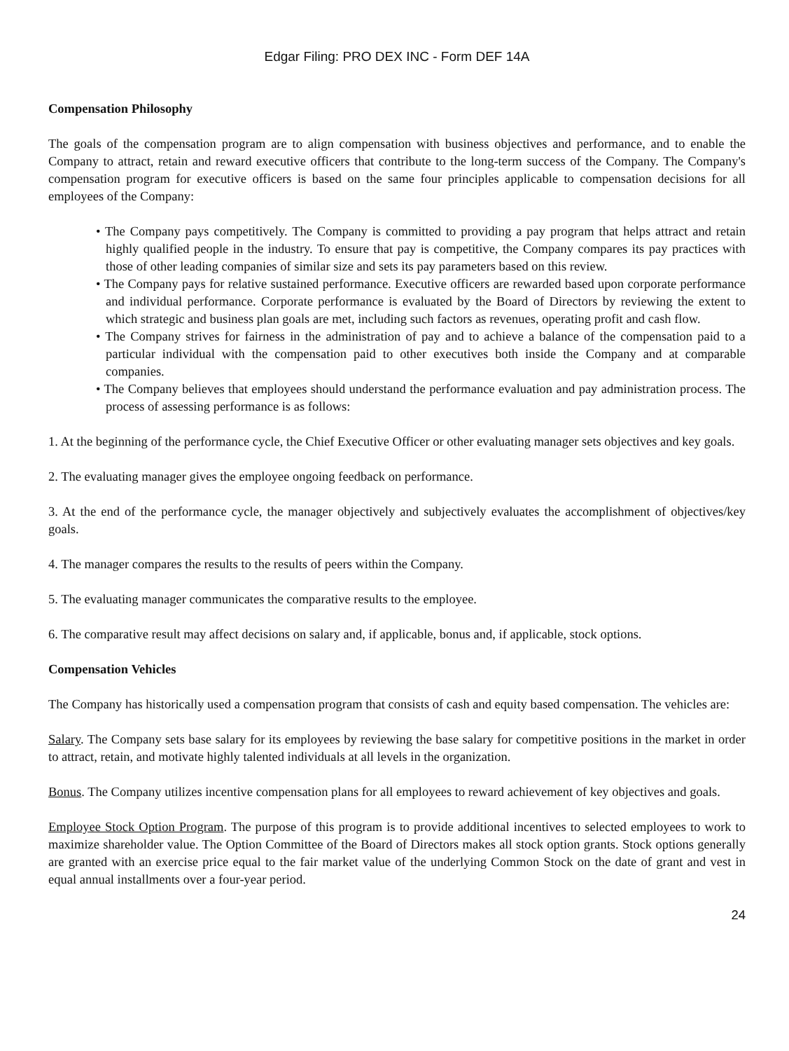Edgar Filing: PRO DEX INC - Form DEF 14A
Compensation Philosophy
The goals of the compensation program are to align compensation with business objectives and performance, and to enable the Company to attract, retain and reward executive officers that contribute to the long-term success of the Company. The Company's compensation program for executive officers is based on the same four principles applicable to compensation decisions for all employees of the Company:
• The Company pays competitively. The Company is committed to providing a pay program that helps attract and retain highly qualified people in the industry. To ensure that pay is competitive, the Company compares its pay practices with those of other leading companies of similar size and sets its pay parameters based on this review.
• The Company pays for relative sustained performance. Executive officers are rewarded based upon corporate performance and individual performance. Corporate performance is evaluated by the Board of Directors by reviewing the extent to which strategic and business plan goals are met, including such factors as revenues, operating profit and cash flow.
• The Company strives for fairness in the administration of pay and to achieve a balance of the compensation paid to a particular individual with the compensation paid to other executives both inside the Company and at comparable companies.
• The Company believes that employees should understand the performance evaluation and pay administration process. The process of assessing performance is as follows:
1. At the beginning of the performance cycle, the Chief Executive Officer or other evaluating manager sets objectives and key goals.
2. The evaluating manager gives the employee ongoing feedback on performance.
3. At the end of the performance cycle, the manager objectively and subjectively evaluates the accomplishment of objectives/key goals.
4. The manager compares the results to the results of peers within the Company.
5. The evaluating manager communicates the comparative results to the employee.
6. The comparative result may affect decisions on salary and, if applicable, bonus and, if applicable, stock options.
Compensation Vehicles
The Company has historically used a compensation program that consists of cash and equity based compensation. The vehicles are:
Salary. The Company sets base salary for its employees by reviewing the base salary for competitive positions in the market in order to attract, retain, and motivate highly talented individuals at all levels in the organization.
Bonus. The Company utilizes incentive compensation plans for all employees to reward achievement of key objectives and goals.
Employee Stock Option Program. The purpose of this program is to provide additional incentives to selected employees to work to maximize shareholder value. The Option Committee of the Board of Directors makes all stock option grants. Stock options generally are granted with an exercise price equal to the fair market value of the underlying Common Stock on the date of grant and vest in equal annual installments over a four-year period.
24